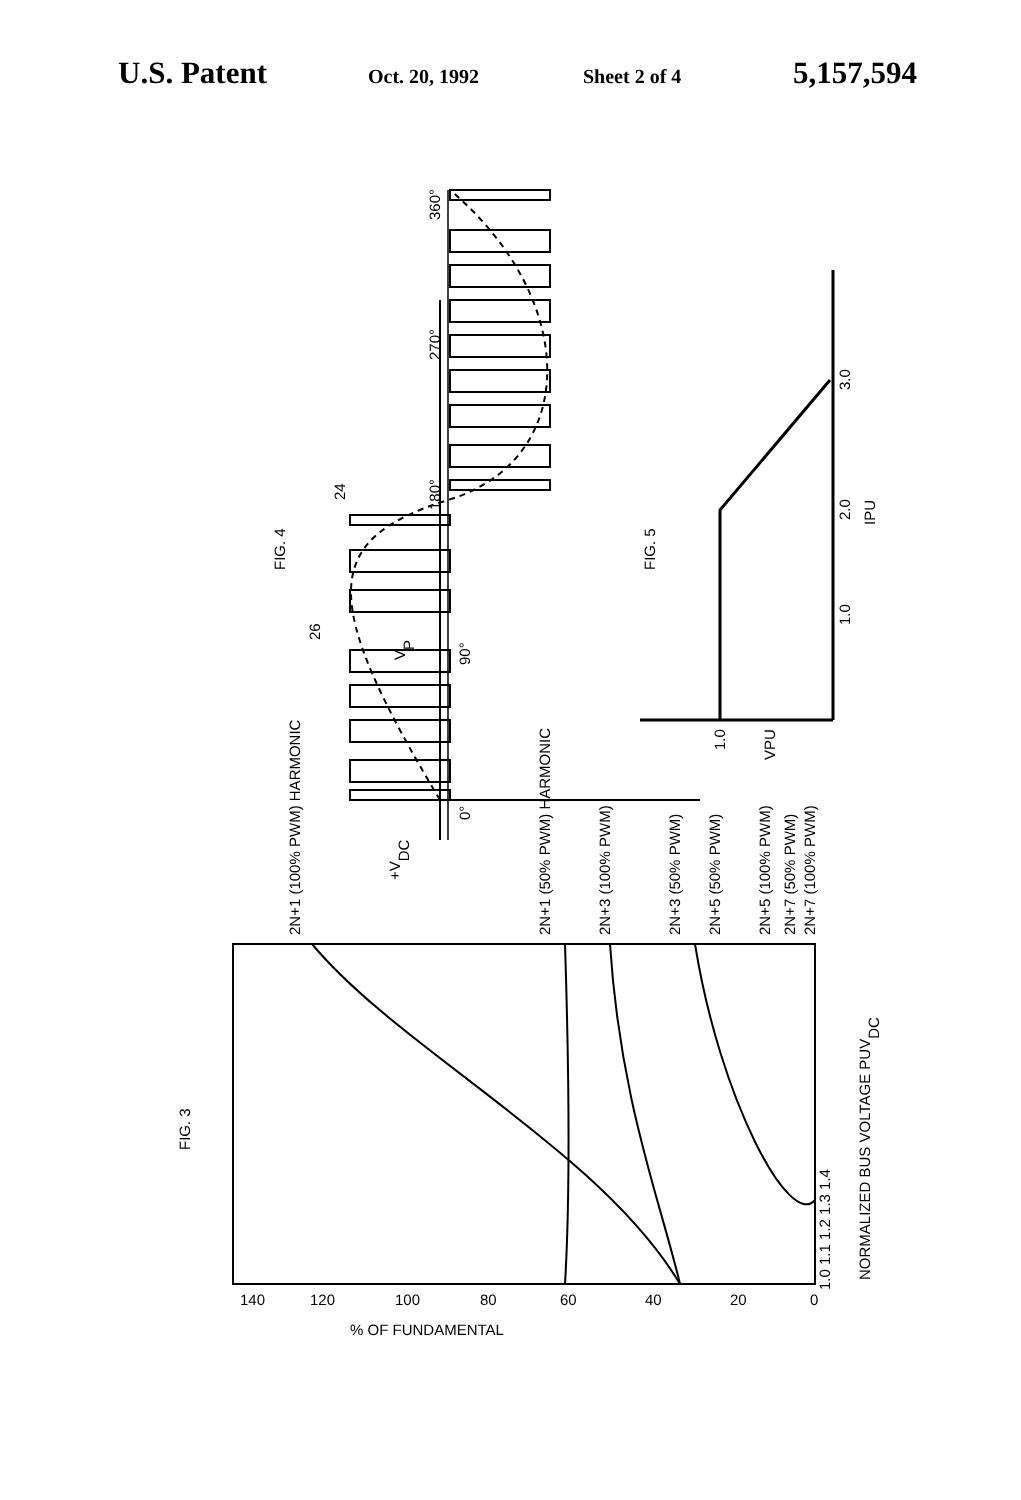U.S. Patent Oct. 20, 1992 Sheet 2 of 4 5,157,594
FIG. 3
FIG. 4
FIG. 5
140
120
100
80
60
40
20
0
% OF FUNDAMENTAL
1.0 1.1 1.2 1.3 1.4
NORMALIZED BUS VOLTAGE PUVDC
2N+1 (100% PWM) HARMONIC
2N+1 (50% PWM) HARMONIC
2N+3 (100% PWM)
2N+3 (50% PWM)
2N+5 (50% PWM)
2N+5 (100% PWM)
2N+7 (50% PWM)
2N+7 (100% PWM)
+VDC
0°
90°
180°
270°
360°
24
26
VP
1.0
VPU
1.0
2.0
3.0
IPU